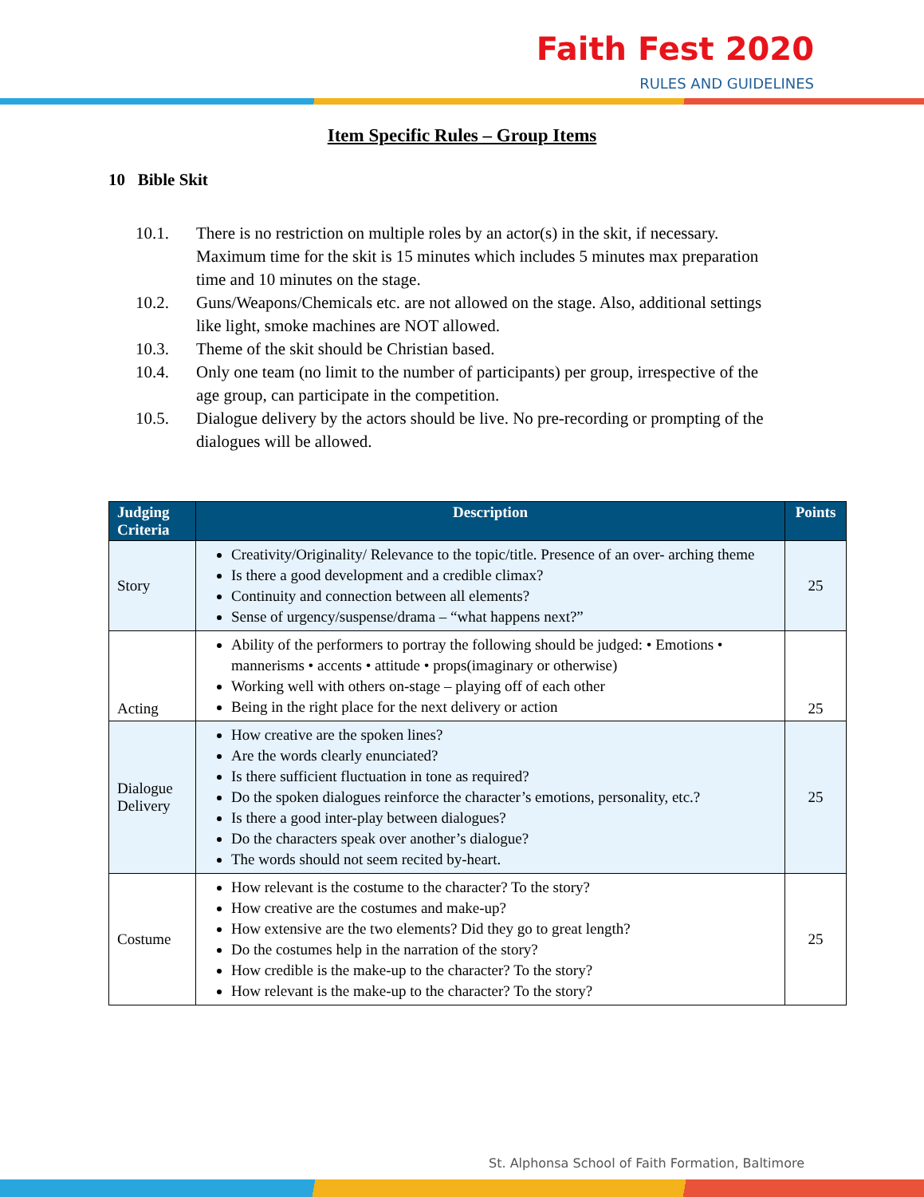Faith Fest 2020
RULES AND GUIDELINES
Item Specific Rules – Group Items
10 Bible Skit
10.1. There is no restriction on multiple roles by an actor(s) in the skit, if necessary. Maximum time for the skit is 15 minutes which includes 5 minutes max preparation time and 10 minutes on the stage.
10.2. Guns/Weapons/Chemicals etc. are not allowed on the stage. Also, additional settings like light, smoke machines are NOT allowed.
10.3. Theme of the skit should be Christian based.
10.4. Only one team (no limit to the number of participants) per group, irrespective of the age group, can participate in the competition.
10.5. Dialogue delivery by the actors should be live. No pre-recording or prompting of the dialogues will be allowed.
| Judging Criteria | Description | Points |
| --- | --- | --- |
| Story | Creativity/Originality/ Relevance to the topic/title. Presence of an over- arching theme Is there a good development and a credible climax? Continuity and connection between all elements? Sense of urgency/suspense/drama – “what happens next?” | 25 |
| Acting | Ability of the performers to portray the following should be judged: • Emotions • mannerisms • accents • attitude • props(imaginary or otherwise) Working well with others on-stage – playing off of each other Being in the right place for the next delivery or action | 25 |
| Dialogue Delivery | How creative are the spoken lines? Are the words clearly enunciated? Is there sufficient fluctuation in tone as required? Do the spoken dialogues reinforce the character’s emotions, personality, etc.? Is there a good inter-play between dialogues? Do the characters speak over another’s dialogue? The words should not seem recited by-heart. | 25 |
| Costume | How relevant is the costume to the character? To the story? How creative are the costumes and make-up? How extensive are the two elements? Did they go to great length? Do the costumes help in the narration of the story? How credible is the make-up to the character? To the story? How relevant is the make-up to the character? To the story? | 25 |
St. Alphonsa School of Faith Formation, Baltimore